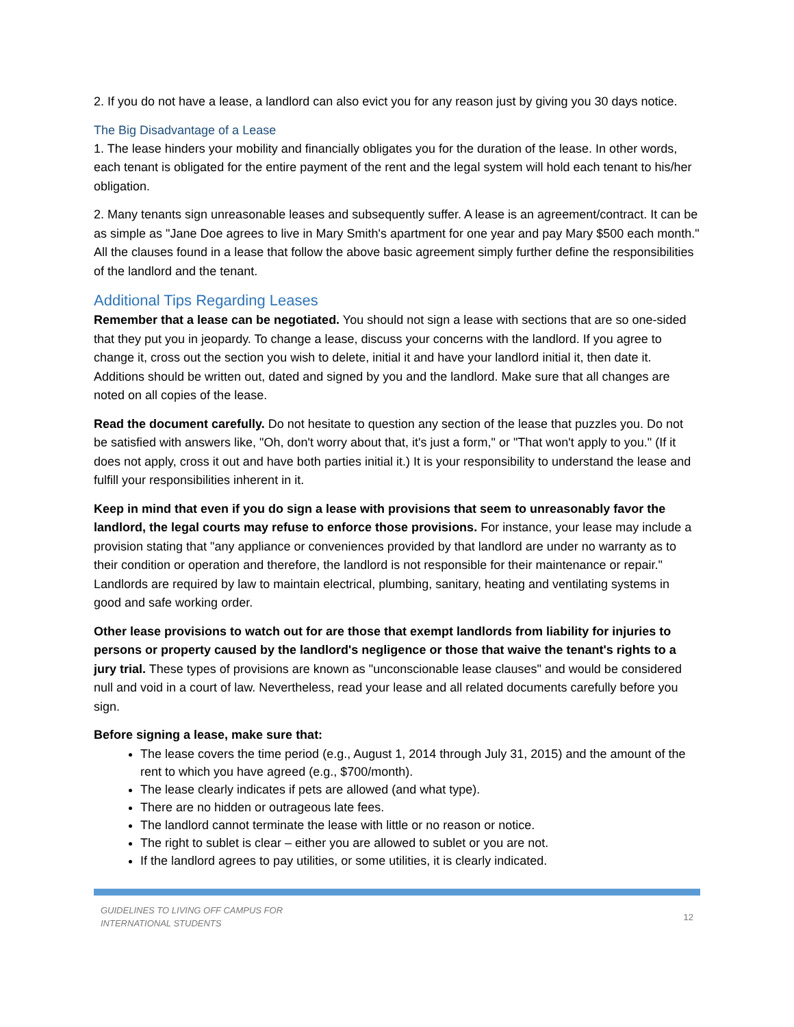2. If you do not have a lease, a landlord can also evict you for any reason just by giving you 30 days notice.
The Big Disadvantage of a Lease
1. The lease hinders your mobility and financially obligates you for the duration of the lease. In other words, each tenant is obligated for the entire payment of the rent and the legal system will hold each tenant to his/her obligation.
2. Many tenants sign unreasonable leases and subsequently suffer. A lease is an agreement/contract. It can be as simple as "Jane Doe agrees to live in Mary Smith's apartment for one year and pay Mary $500 each month." All the clauses found in a lease that follow the above basic agreement simply further define the responsibilities of the landlord and the tenant.
Additional Tips Regarding Leases
Remember that a lease can be negotiated. You should not sign a lease with sections that are so one-sided that they put you in jeopardy. To change a lease, discuss your concerns with the landlord. If you agree to change it, cross out the section you wish to delete, initial it and have your landlord initial it, then date it. Additions should be written out, dated and signed by you and the landlord. Make sure that all changes are noted on all copies of the lease.
Read the document carefully. Do not hesitate to question any section of the lease that puzzles you. Do not be satisfied with answers like, "Oh, don't worry about that, it's just a form," or "That won't apply to you." (If it does not apply, cross it out and have both parties initial it.) It is your responsibility to understand the lease and fulfill your responsibilities inherent in it.
Keep in mind that even if you do sign a lease with provisions that seem to unreasonably favor the landlord, the legal courts may refuse to enforce those provisions. For instance, your lease may include a provision stating that "any appliance or conveniences provided by that landlord are under no warranty as to their condition or operation and therefore, the landlord is not responsible for their maintenance or repair." Landlords are required by law to maintain electrical, plumbing, sanitary, heating and ventilating systems in good and safe working order.
Other lease provisions to watch out for are those that exempt landlords from liability for injuries to persons or property caused by the landlord's negligence or those that waive the tenant's rights to a jury trial. These types of provisions are known as "unconscionable lease clauses" and would be considered null and void in a court of law. Nevertheless, read your lease and all related documents carefully before you sign.
Before signing a lease, make sure that:
The lease covers the time period (e.g., August 1, 2014 through July 31, 2015) and the amount of the rent to which you have agreed (e.g., $700/month).
The lease clearly indicates if pets are allowed (and what type).
There are no hidden or outrageous late fees.
The landlord cannot terminate the lease with little or no reason or notice.
The right to sublet is clear – either you are allowed to sublet or you are not.
If the landlord agrees to pay utilities, or some utilities, it is clearly indicated.
GUIDELINES TO LIVING OFF CAMPUS FOR
INTERNATIONAL STUDENTS
12